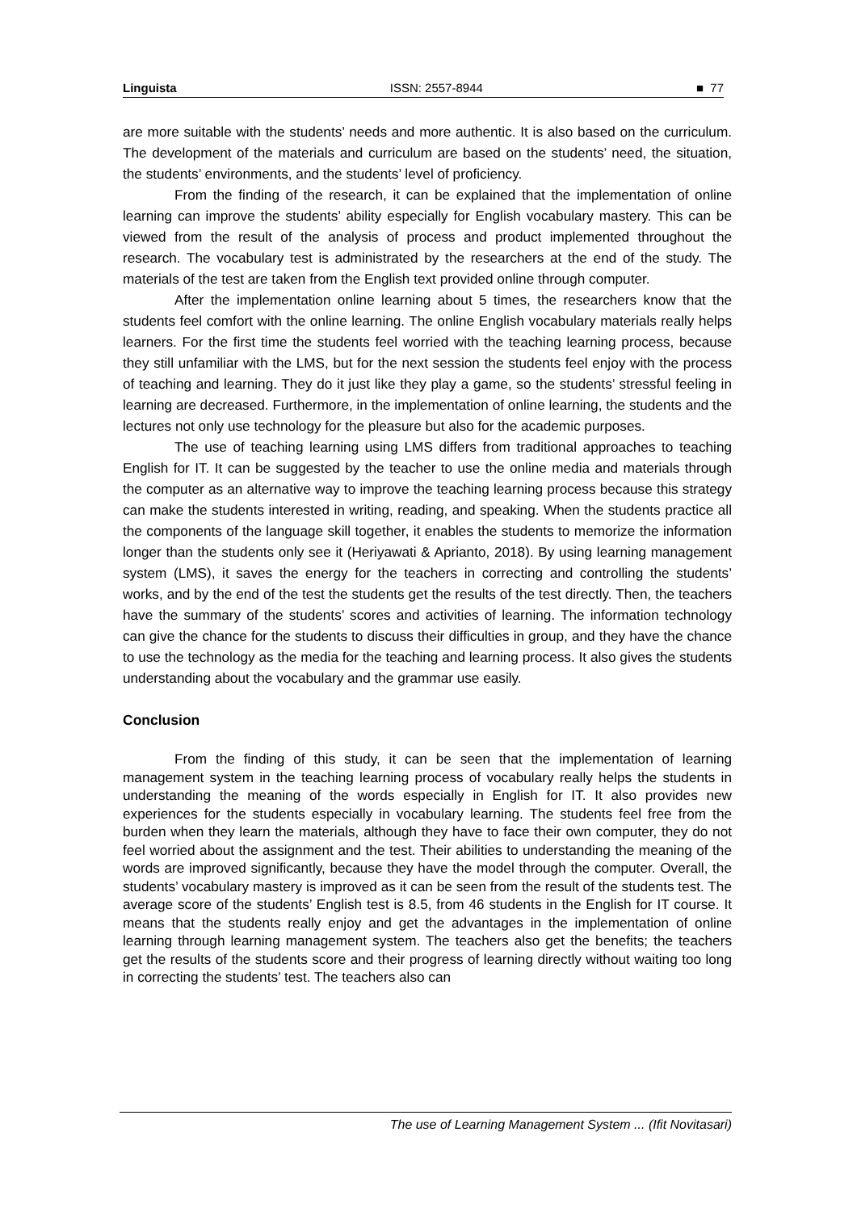Linguista ISSN: 2557-8944 ■ 77
are more suitable with the students’ needs and more authentic. It is also based on the curriculum. The development of the materials and curriculum are based on the students’ need, the situation, the students’ environments, and the students’ level of proficiency.
From the finding of the research, it can be explained that the implementation of online learning can improve the students’ ability especially for English vocabulary mastery. This can be viewed from the result of the analysis of process and product implemented throughout the research. The vocabulary test is administrated by the researchers at the end of the study. The materials of the test are taken from the English text provided online through computer.
After the implementation online learning about 5 times, the researchers know that the students feel comfort with the online learning. The online English vocabulary materials really helps learners. For the first time the students feel worried with the teaching learning process, because they still unfamiliar with the LMS, but for the next session the students feel enjoy with the process of teaching and learning. They do it just like they play a game, so the students’ stressful feeling in learning are decreased. Furthermore, in the implementation of online learning, the students and the lectures not only use technology for the pleasure but also for the academic purposes.
The use of teaching learning using LMS differs from traditional approaches to teaching English for IT. It can be suggested by the teacher to use the online media and materials through the computer as an alternative way to improve the teaching learning process because this strategy can make the students interested in writing, reading, and speaking. When the students practice all the components of the language skill together, it enables the students to memorize the information longer than the students only see it (Heriyawati & Aprianto, 2018). By using learning management system (LMS), it saves the energy for the teachers in correcting and controlling the students’ works, and by the end of the test the students get the results of the test directly. Then, the teachers have the summary of the students’ scores and activities of learning. The information technology can give the chance for the students to discuss their difficulties in group, and they have the chance to use the technology as the media for the teaching and learning process. It also gives the students understanding about the vocabulary and the grammar use easily.
Conclusion
From the finding of this study, it can be seen that the implementation of learning management system in the teaching learning process of vocabulary really helps the students in understanding the meaning of the words especially in English for IT. It also provides new experiences for the students especially in vocabulary learning. The students feel free from the burden when they learn the materials, although they have to face their own computer, they do not feel worried about the assignment and the test. Their abilities to understanding the meaning of the words are improved significantly, because they have the model through the computer. Overall, the students’ vocabulary mastery is improved as it can be seen from the result of the students test. The average score of the students’ English test is 8.5, from 46 students in the English for IT course. It means that the students really enjoy and get the advantages in the implementation of online learning through learning management system. The teachers also get the benefits; the teachers get the results of the students score and their progress of learning directly without waiting too long in correcting the students’ test. The teachers also can
The use of Learning Management System ... (Ifit Novitasari)